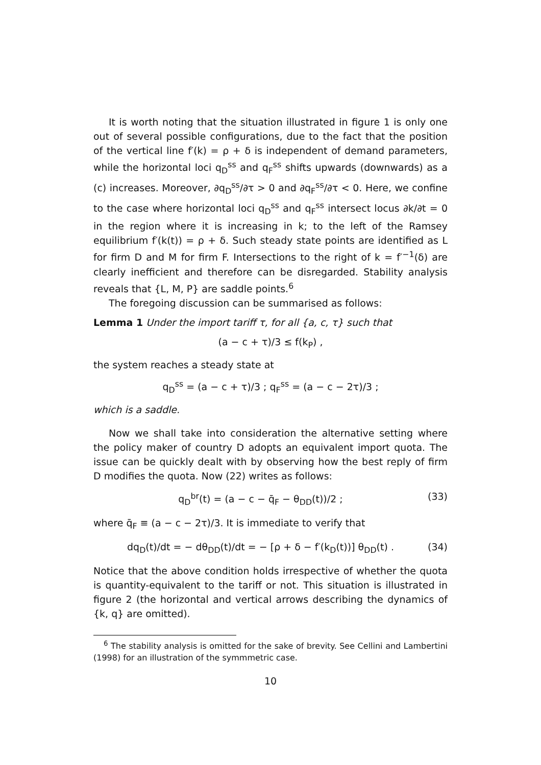It is worth noting that the situation illustrated in ﬁgure 1 is only one out of several possible conﬁgurations, due to the fact that the position of the vertical line f′(k) = ρ + δ is independent of demand parameters, while the horizontal loci q<sub>D</sub><sup>ss</sup> and q<sub>F</sub><sup>ss</sup> shifts upwards (downwards) as a (c) increases. Moreover, ∂q<sub>D</sub><sup>ss</sup>/∂τ > 0 and ∂q<sub>F</sub><sup>ss</sup>/∂τ < 0. Here, we conﬁne to the case where horizontal loci q<sub>D</sub><sup>ss</sup> and q<sub>F</sub><sup>ss</sup> intersect locus ∂k/∂t = 0 in the region where it is increasing in k; to the left of the Ramsey equilibrium f′(k(t)) = ρ + δ. Such steady state points are identiﬁed as L for ﬁrm D and M for ﬁrm F. Intersections to the right of k = f′<sup>−1</sup>(δ) are clearly ineﬃcient and therefore can be disregarded. Stability analysis reveals that {L, M, P} are saddle points.<sup>6</sup>
The foregoing discussion can be summarised as follows:
Lemma 1 Under the import tariﬀ τ, for all {a, c, τ} such that
(a − c + τ)/3 ≤ f(k<sub>P</sub>) ,
the system reaches a steady state at
q<sub>D</sub><sup>ss</sup> = (a − c + τ)/3 ; q<sub>F</sub><sup>ss</sup> = (a − c − 2τ)/3 ;
which is a saddle.
Now we shall take into consideration the alternative setting where the policy maker of country D adopts an equivalent import quota. The issue can be quickly dealt with by observing how the best reply of ﬁrm D modiﬁes the quota. Now (22) writes as follows:
q<sub>D</sub><sup>br</sup>(t) = (a − c − q̄<sub>F</sub> − θ<sub>DD</sub>(t))/2 ; (33)
where q̄<sub>F</sub> ≡ (a − c − 2τ)/3. It is immediate to verify that
dq<sub>D</sub>(t)/dt = − dθ<sub>DD</sub>(t)/dt = − [ρ + δ − f′(k<sub>D</sub>(t))] θ<sub>DD</sub>(t) . (34)
Notice that the above condition holds irrespective of whether the quota is quantity-equivalent to the tariﬀ or not. This situation is illustrated in ﬁgure 2 (the horizontal and vertical arrows describing the dynamics of {k, q} are omitted).
<sup>6</sup> The stability analysis is omitted for the sake of brevity. See Cellini and Lambertini (1998) for an illustration of the symmmetric case.
10